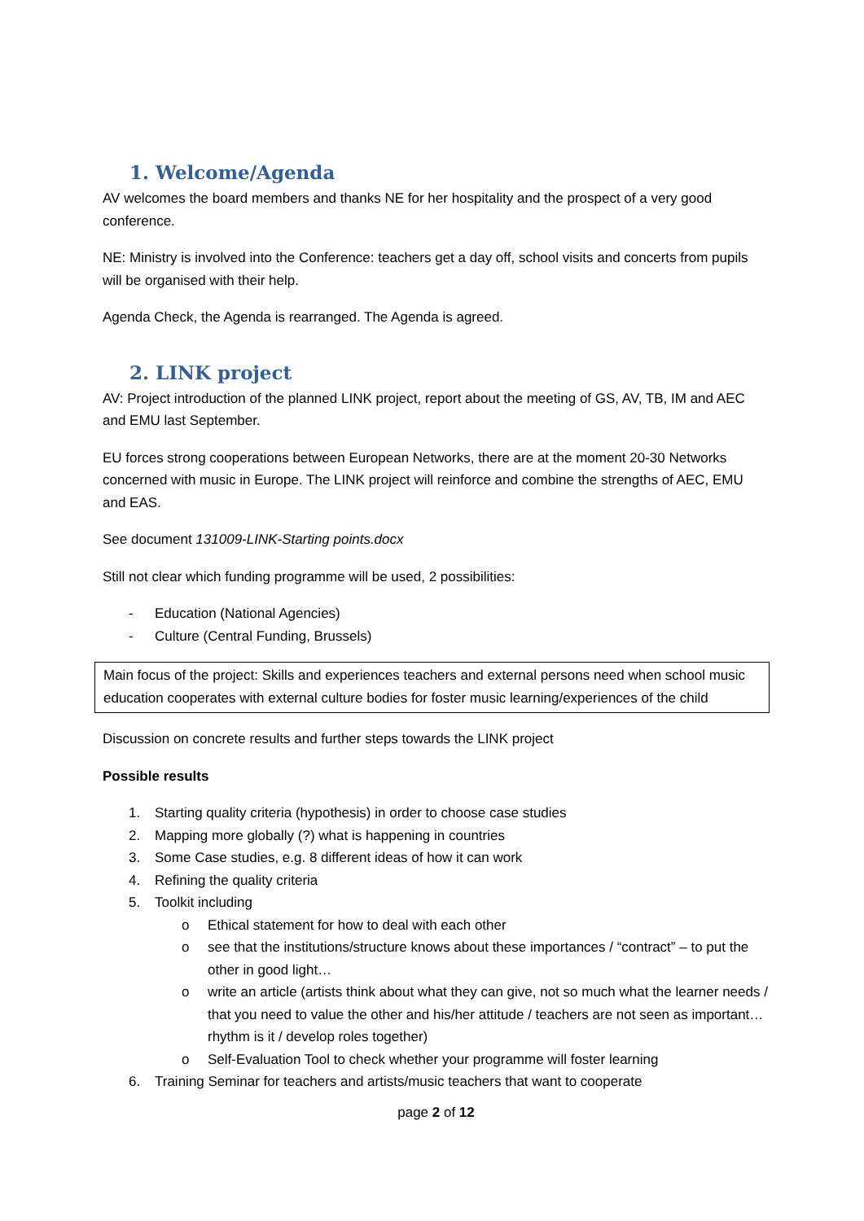1. Welcome/Agenda
AV welcomes the board members and thanks NE for her hospitality and the prospect of a very good conference.
NE: Ministry is involved into the Conference: teachers get a day off, school visits and concerts from pupils will be organised with their help.
Agenda Check, the Agenda is rearranged. The Agenda is agreed.
2. LINK project
AV: Project introduction of the planned LINK project, report about the meeting of GS, AV, TB, IM and AEC and EMU last September.
EU forces strong cooperations between European Networks, there are at the moment 20-30 Networks concerned with music in Europe. The LINK project will reinforce and combine the strengths of AEC, EMU and EAS.
See document 131009-LINK-Starting points.docx
Still not clear which funding programme will be used, 2 possibilities:
- Education (National Agencies)
- Culture (Central Funding, Brussels)
Main focus of the project: Skills and experiences teachers and external persons need when school music education cooperates with external culture bodies for foster music learning/experiences of the child
Discussion on concrete results and further steps towards the LINK project
Possible results
1. Starting quality criteria (hypothesis) in order to choose case studies
2. Mapping more globally (?) what is happening in countries
3. Some Case studies, e.g. 8 different ideas of how it can work
4. Refining the quality criteria
5. Toolkit including
o Ethical statement for how to deal with each other
o see that the institutions/structure knows about these importances / “contract” – to put the other in good light…
o write an article (artists think about what they can give, not so much what the learner needs / that you need to value the other and his/her attitude / teachers are not seen as important… rhythm is it / develop roles together)
o Self-Evaluation Tool to check whether your programme will foster learning
6. Training Seminar for teachers and artists/music teachers that want to cooperate
page 2 of 12